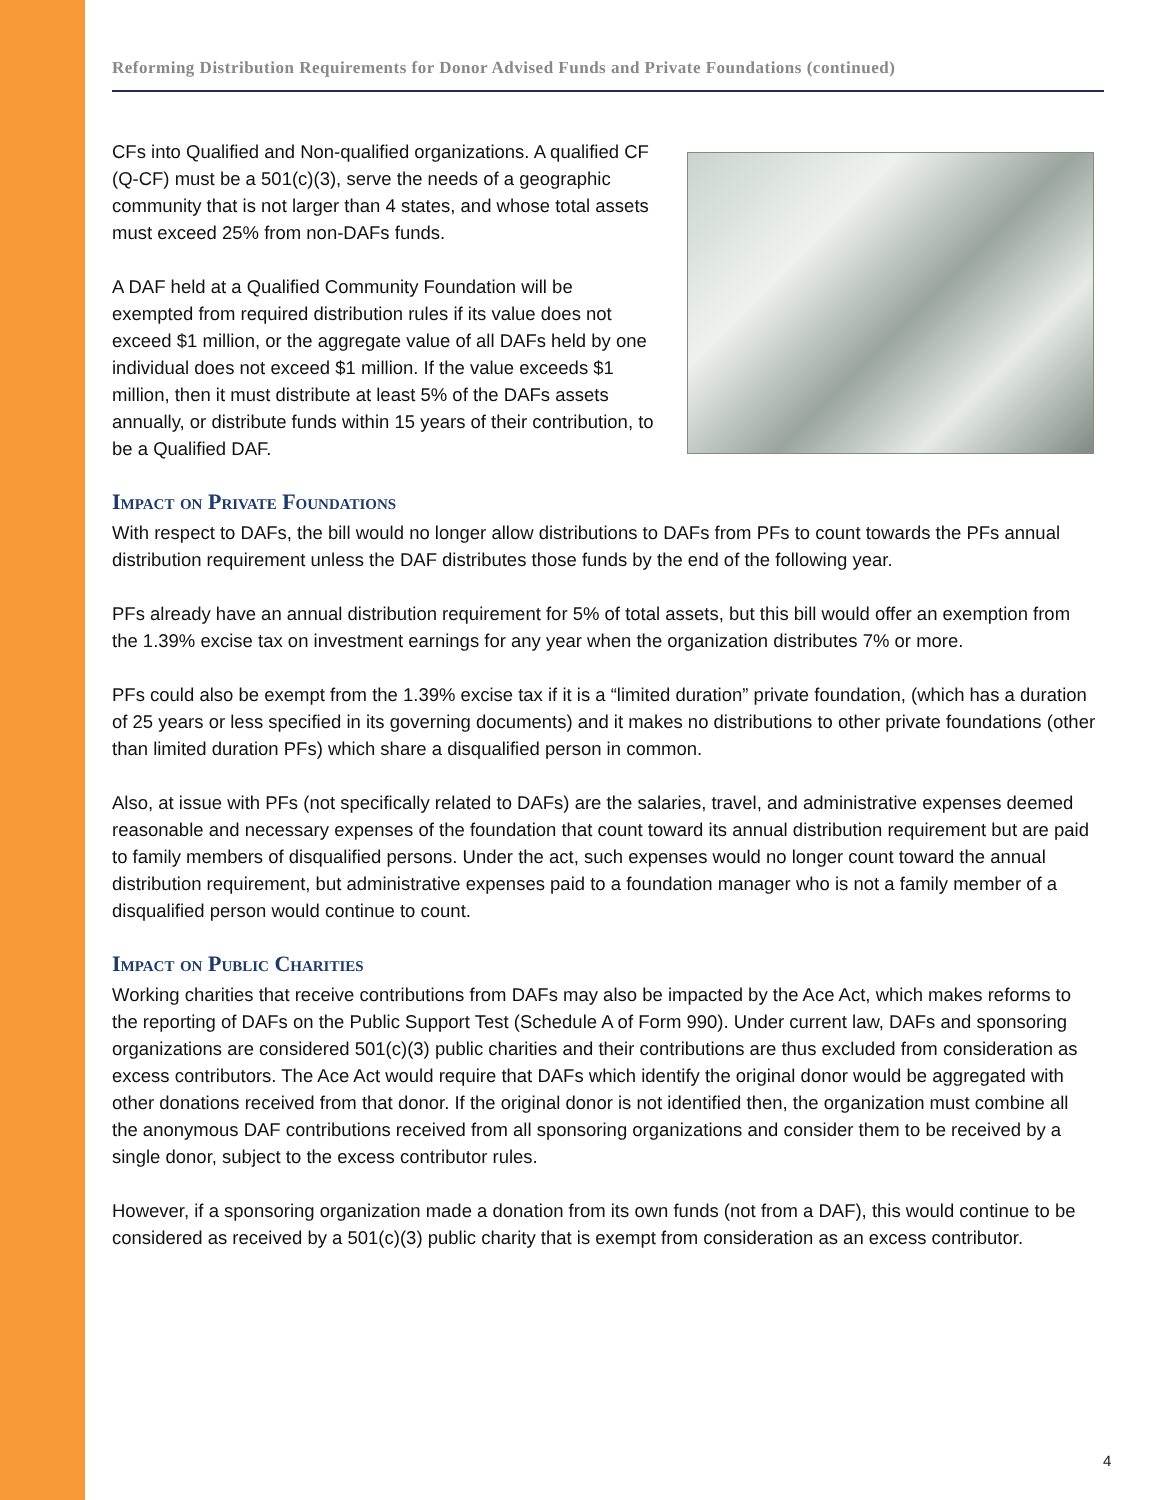Reforming Distribution Requirements for Donor Advised Funds and Private Foundations (continued)
CFs into Qualified and Non-qualified organizations. A qualified CF (Q-CF) must be a 501(c)(3), serve the needs of a geographic community that is not larger than 4 states, and whose total assets must exceed 25% from non-DAFs funds.
A DAF held at a Qualified Community Foundation will be exempted from required distribution rules if its value does not exceed $1 million, or the aggregate value of all DAFs held by one individual does not exceed $1 million. If the value exceeds $1 million, then it must distribute at least 5% of the DAFs assets annually, or distribute funds within 15 years of their contribution, to be a Qualified DAF.
Impact on Private Foundations
With respect to DAFs, the bill would no longer allow distributions to DAFs from PFs to count towards the PFs annual distribution requirement unless the DAF distributes those funds by the end of the following year.
PFs already have an annual distribution requirement for 5% of total assets, but this bill would offer an exemption from the 1.39% excise tax on investment earnings for any year when the organization distributes 7% or more.
PFs could also be exempt from the 1.39% excise tax if it is a “limited duration” private foundation, (which has a duration of 25 years or less specified in its governing documents) and it makes no distributions to other private foundations (other than limited duration PFs) which share a disqualified person in common.
Also, at issue with PFs (not specifically related to DAFs) are the salaries, travel, and administrative expenses deemed reasonable and necessary expenses of the foundation that count toward its annual distribution requirement but are paid to family members of disqualified persons. Under the act, such expenses would no longer count toward the annual distribution requirement, but administrative expenses paid to a foundation manager who is not a family member of a disqualified person would continue to count.
Impact on Public Charities
Working charities that receive contributions from DAFs may also be impacted by the Ace Act, which makes reforms to the reporting of DAFs on the Public Support Test (Schedule A of Form 990). Under current law, DAFs and sponsoring organizations are considered 501(c)(3) public charities and their contributions are thus excluded from consideration as excess contributors. The Ace Act would require that DAFs which identify the original donor would be aggregated with other donations received from that donor. If the original donor is not identified then, the organization must combine all the anonymous DAF contributions received from all sponsoring organizations and consider them to be received by a single donor, subject to the excess contributor rules.
However, if a sponsoring organization made a donation from its own funds (not from a DAF), this would continue to be considered as received by a 501(c)(3) public charity that is exempt from consideration as an excess contributor.
4